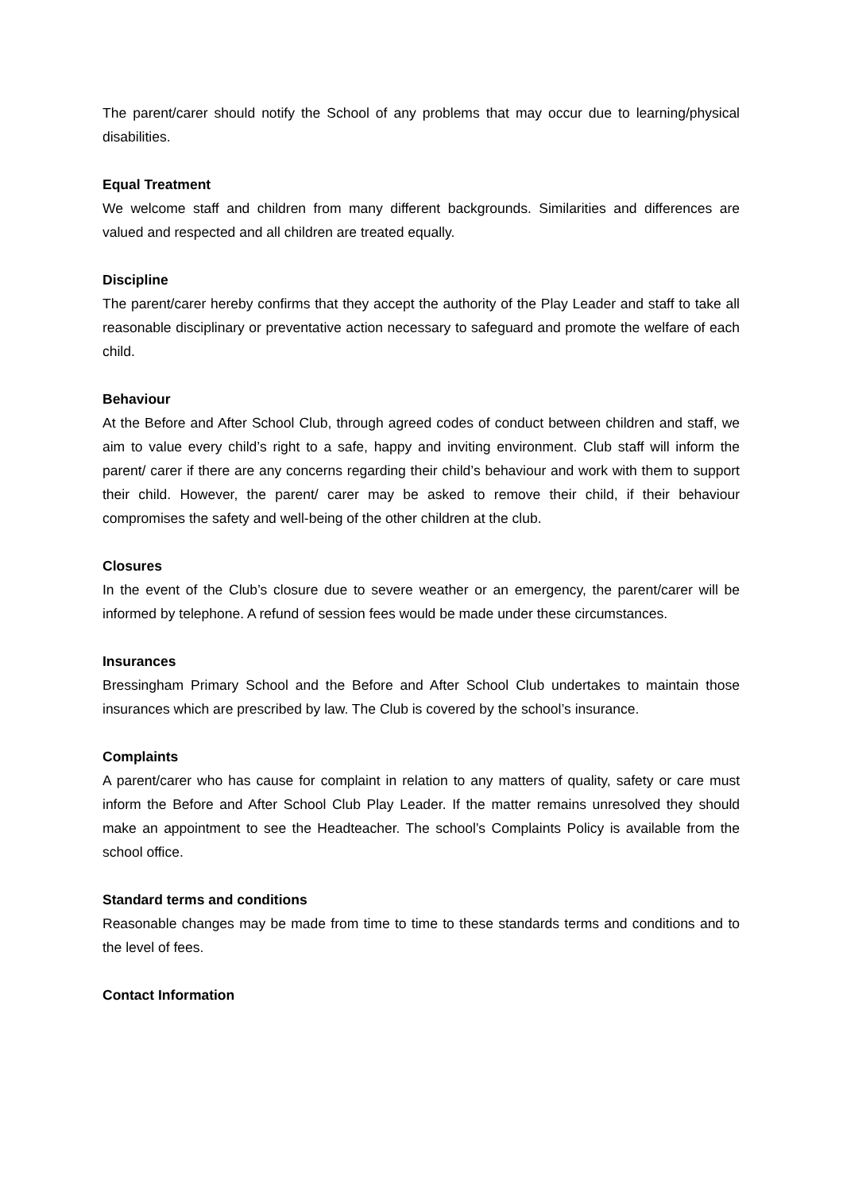The parent/carer should notify the School of any problems that may occur due to learning/physical disabilities.
Equal Treatment
We welcome staff and children from many different backgrounds. Similarities and differences are valued and respected and all children are treated equally.
Discipline
The parent/carer hereby confirms that they accept the authority of the Play Leader and staff to take all reasonable disciplinary or preventative action necessary to safeguard and promote the welfare of each child.
Behaviour
At the Before and After School Club, through agreed codes of conduct between children and staff, we aim to value every child’s right to a safe, happy and inviting environment. Club staff will inform the parent/ carer if there are any concerns regarding their child’s behaviour and work with them to support their child. However, the parent/ carer may be asked to remove their child, if their behaviour compromises the safety and well-being of the other children at the club.
Closures
In the event of the Club’s closure due to severe weather or an emergency, the parent/carer will be informed by telephone. A refund of session fees would be made under these circumstances.
Insurances
Bressingham Primary School and the Before and After School Club undertakes to maintain those insurances which are prescribed by law. The Club is covered by the school’s insurance.
Complaints
A parent/carer who has cause for complaint in relation to any matters of quality, safety or care must inform the Before and After School Club Play Leader. If the matter remains unresolved they should make an appointment to see the Headteacher. The school’s Complaints Policy is available from the school office.
Standard terms and conditions
Reasonable changes may be made from time to time to these standards terms and conditions and to the level of fees.
Contact Information